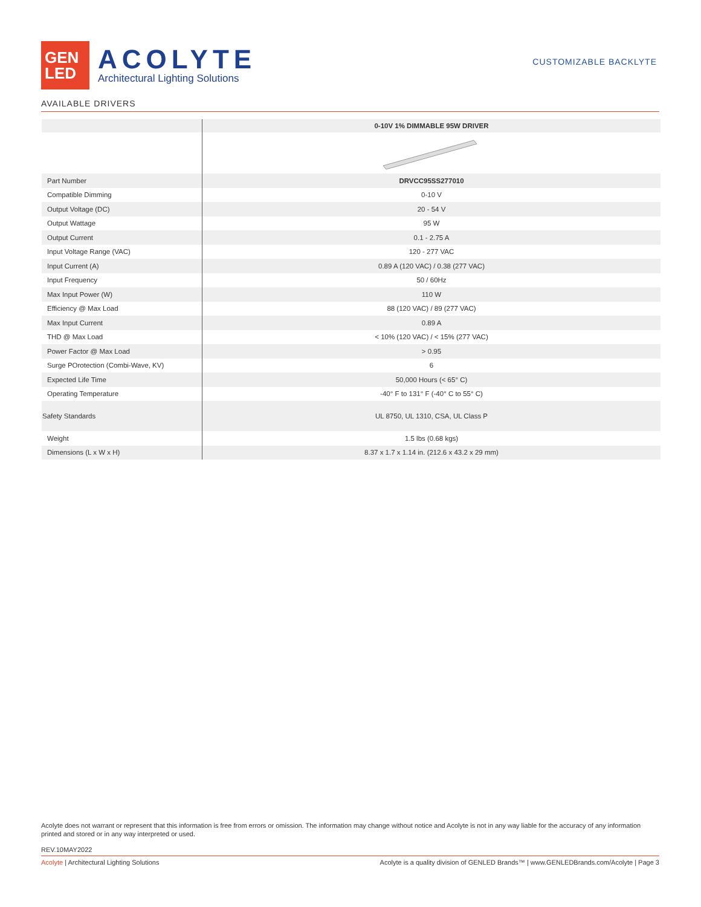GEN
LED
ACOLYTE
Architectural Lighting Solutions
CUSTOMIZABLE BACKLYTE
AVAILABLE DRIVERS
| | 0-10V 1% DIMMABLE 95W DRIVER |
| --- | --- |
| Part Number | DRVCC95SS277010 |
| Compatible Dimming | 0-10 V |
| Output Voltage (DC) | 20 - 54 V |
| Output Wattage | 95 W |
| Output Current | 0.1 - 2.75 A |
| Input Voltage Range (VAC) | 120 - 277 VAC |
| Input Current (A) | 0.89 A (120 VAC) / 0.38 (277 VAC) |
| Input Frequency | 50 / 60Hz |
| Max Input Power (W) | 110 W |
| Efficiency @ Max Load | 88 (120 VAC) / 89 (277 VAC) |
| Max Input Current | 0.89 A |
| THD @ Max Load | < 10% (120 VAC) / < 15% (277 VAC) |
| Power Factor @ Max Load | > 0.95 |
| Surge POrotection (Combi-Wave, KV) | 6 |
| Expected Life Time | 50,000 Hours (< 65° C) |
| Operating Temperature | -40° F to 131° F (-40° C to 55° C) |
| Safety Standards | UL 8750, UL 1310, CSA, UL Class P |
| Weight | 1.5 lbs (0.68 kgs) |
| Dimensions (L x W x H) | 8.37 x 1.7 x 1.14 in. (212.6 x 43.2 x 29 mm) |
Acolyte does not warrant or represent that this information is free from errors or omission. The information may change without notice and Acolyte is not in any way liable for the accuracy of any information printed and stored or in any way interpreted or used.
REV.10MAY2022
Acolyte | Architectural Lighting Solutions Acolyte is a quality division of GENLED Brands™ | www.GENLEDBrands.com/Acolyte | Page 3